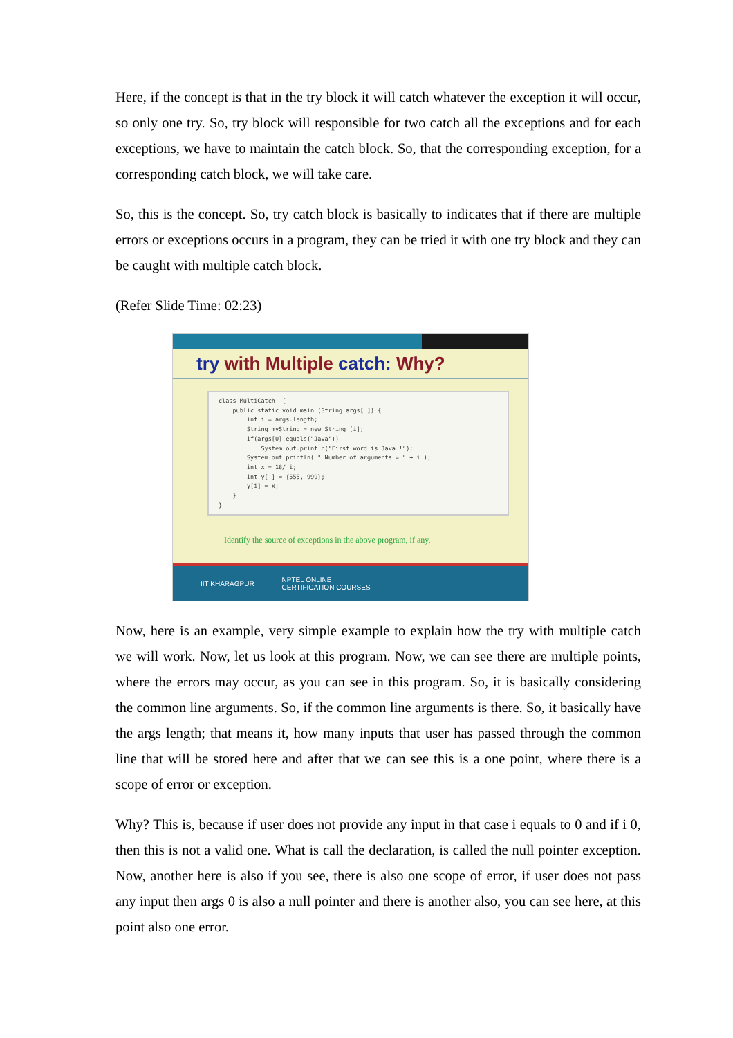Here, if the concept is that in the try block it will catch whatever the exception it will occur, so only one try. So, try block will responsible for two catch all the exceptions and for each exceptions, we have to maintain the catch block. So, that the corresponding exception, for a corresponding catch block, we will take care.
So, this is the concept. So, try catch block is basically to indicates that if there are multiple errors or exceptions occurs in a program, they can be tried it with one try block and they can be caught with multiple catch block.
(Refer Slide Time: 02:23)
try with Multiple catch: Why?
class MultiCatch { public static void main (String args[ ]) { int i = args.length; String myString = new String [i]; if(args[0].equals("Java")) System.out.println("First word is Java !"); System.out.println( " Number of arguments = " + i ); int x = 18/ i; int y[ ] = {555, 999}; y[i] = x; } }
Identify the source of exceptions in the above program, if any.
IIT KHARAGPUR NPTEL ONLINE
CERTIFICATION COURSES
Now, here is an example, very simple example to explain how the try with multiple catch we will work. Now, let us look at this program. Now, we can see there are multiple points, where the errors may occur, as you can see in this program. So, it is basically considering the common line arguments. So, if the common line arguments is there. So, it basically have the args length; that means it, how many inputs that user has passed through the common line that will be stored here and after that we can see this is a one point, where there is a scope of error or exception.
Why? This is, because if user does not provide any input in that case i equals to 0 and if i 0, then this is not a valid one. What is call the declaration, is called the null pointer exception. Now, another here is also if you see, there is also one scope of error, if user does not pass any input then args 0 is also a null pointer and there is another also, you can see here, at this point also one error.